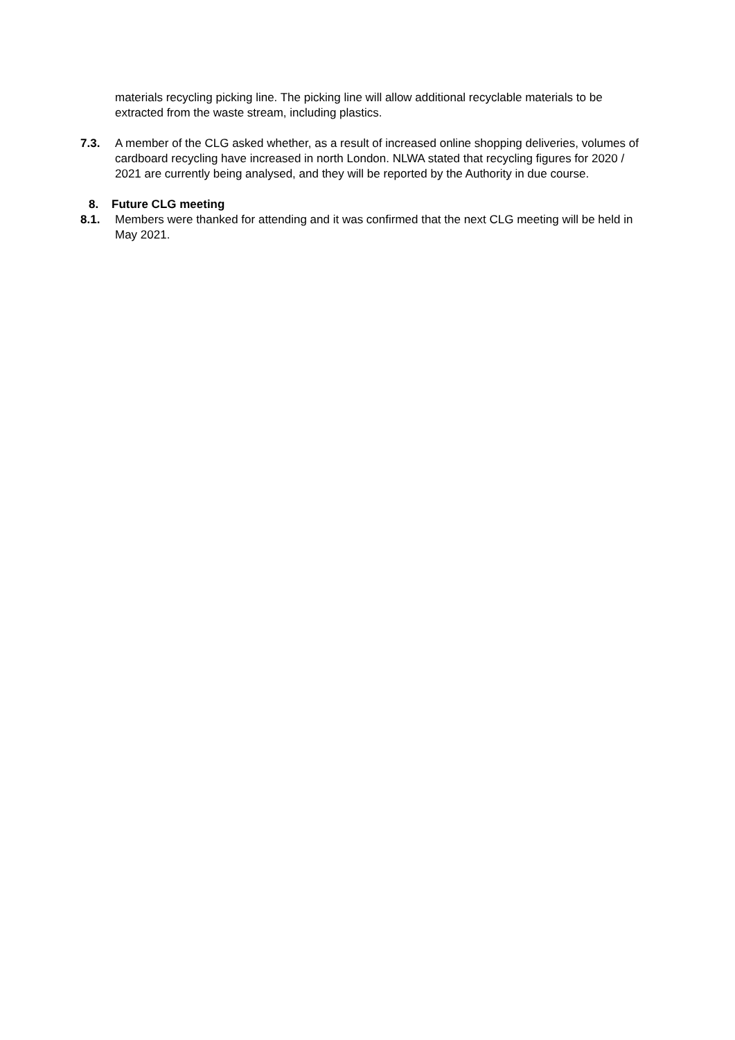materials recycling picking line. The picking line will allow additional recyclable materials to be extracted from the waste stream, including plastics.
7.3. A member of the CLG asked whether, as a result of increased online shopping deliveries, volumes of cardboard recycling have increased in north London. NLWA stated that recycling figures for 2020 / 2021 are currently being analysed, and they will be reported by the Authority in due course.
8. Future CLG meeting
8.1. Members were thanked for attending and it was confirmed that the next CLG meeting will be held in May 2021.